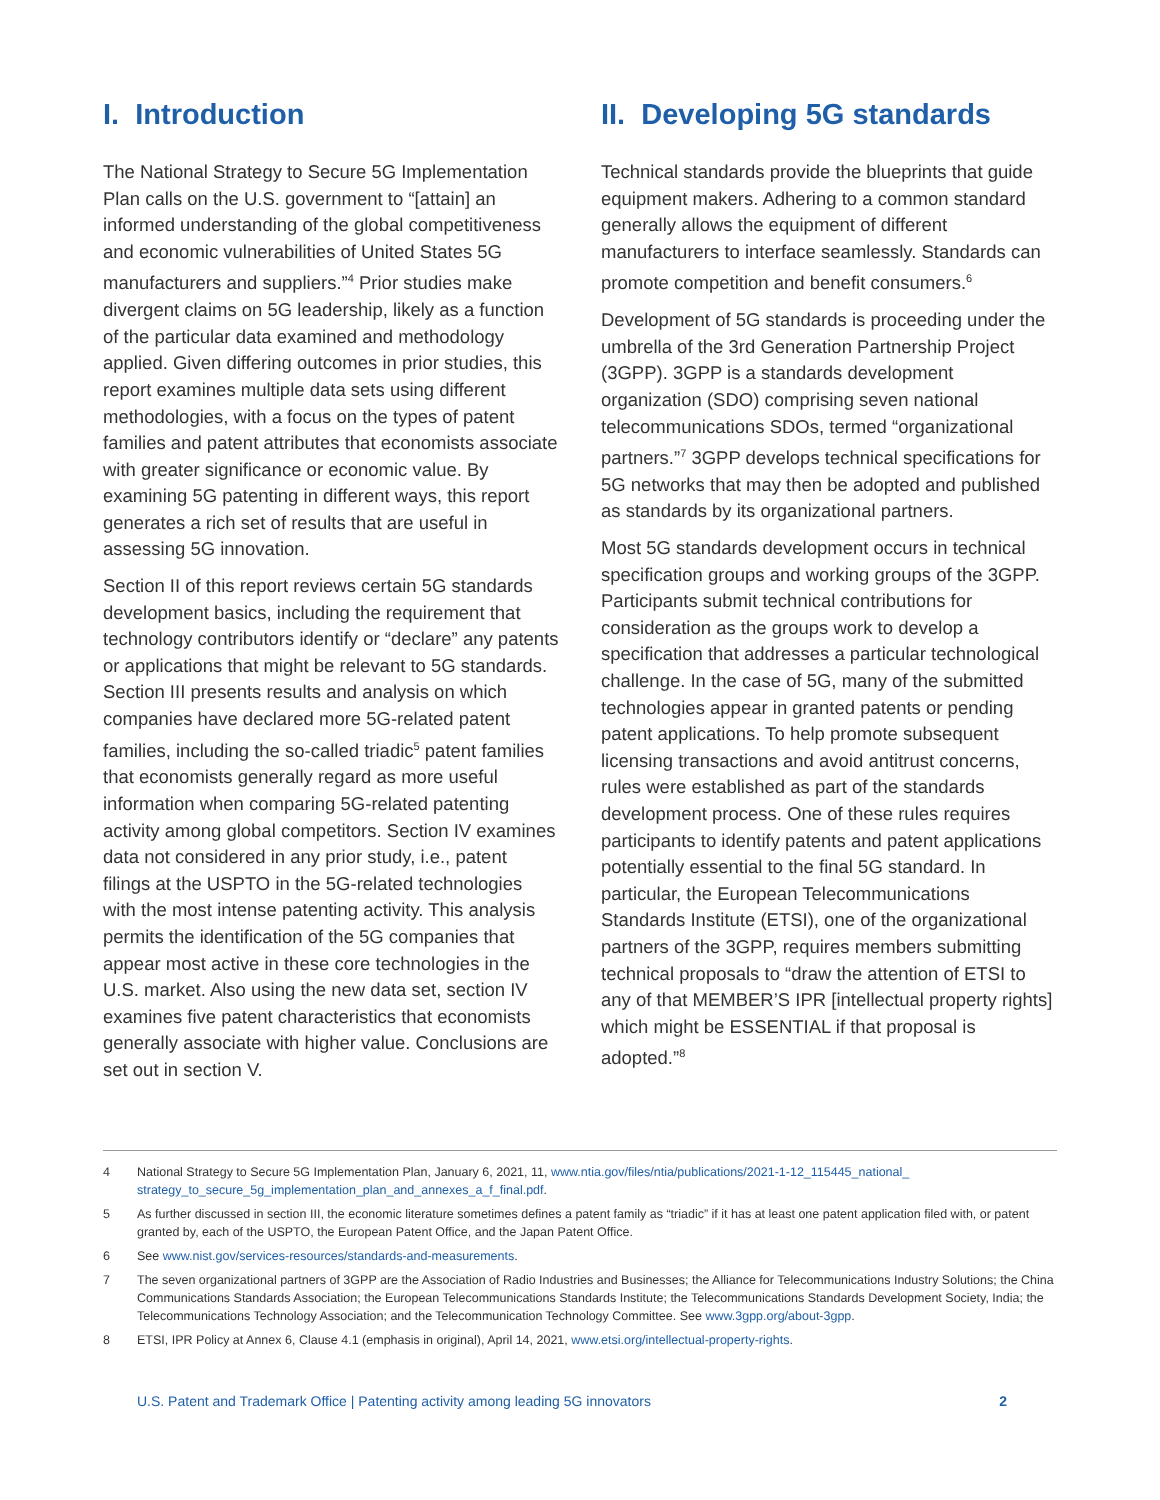I. Introduction
The National Strategy to Secure 5G Implementation Plan calls on the U.S. government to “[attain] an informed understanding of the global competitiveness and economic vulnerabilities of United States 5G manufacturers and suppliers.”<sup>4</sup> Prior studies make divergent claims on 5G leadership, likely as a function of the particular data examined and methodology applied. Given differing outcomes in prior studies, this report examines multiple data sets using different methodologies, with a focus on the types of patent families and patent attributes that economists associate with greater significance or economic value. By examining 5G patenting in different ways, this report generates a rich set of results that are useful in assessing 5G innovation.
Section II of this report reviews certain 5G standards development basics, including the requirement that technology contributors identify or “declare” any patents or applications that might be relevant to 5G standards. Section III presents results and analysis on which companies have declared more 5G-related patent families, including the so-called triadic<sup>5</sup> patent families that economists generally regard as more useful information when comparing 5G-related patenting activity among global competitors. Section IV examines data not considered in any prior study, i.e., patent filings at the USPTO in the 5G-related technologies with the most intense patenting activity. This analysis permits the identification of the 5G companies that appear most active in these core technologies in the U.S. market. Also using the new data set, section IV examines five patent characteristics that economists generally associate with higher value. Conclusions are set out in section V.
II. Developing 5G standards
Technical standards provide the blueprints that guide equipment makers. Adhering to a common standard generally allows the equipment of different manufacturers to interface seamlessly. Standards can promote competition and benefit consumers.<sup>6</sup>
Development of 5G standards is proceeding under the umbrella of the 3rd Generation Partnership Project (3GPP). 3GPP is a standards development organization (SDO) comprising seven national telecommunications SDOs, termed “organizational partners.”<sup>7</sup> 3GPP develops technical specifications for 5G networks that may then be adopted and published as standards by its organizational partners.
Most 5G standards development occurs in technical specification groups and working groups of the 3GPP. Participants submit technical contributions for consideration as the groups work to develop a specification that addresses a particular technological challenge. In the case of 5G, many of the submitted technologies appear in granted patents or pending patent applications. To help promote subsequent licensing transactions and avoid antitrust concerns, rules were established as part of the standards development process. One of these rules requires participants to identify patents and patent applications potentially essential to the final 5G standard. In particular, the European Telecommunications Standards Institute (ETSI), one of the organizational partners of the 3GPP, requires members submitting technical proposals to “draw the attention of ETSI to any of that MEMBER’S IPR [intellectual property rights] which might be ESSENTIAL if that proposal is adopted.”<sup>8</sup>
4 National Strategy to Secure 5G Implementation Plan, January 6, 2021, 11, www.ntia.gov/files/ntia/publications/2021-1-12_115445_national_ strategy_to_secure_5g_implementation_plan_and_annexes_a_f_final.pdf.
5 As further discussed in section III, the economic literature sometimes defines a patent family as “triadic” if it has at least one patent application filed with, or patent granted by, each of the USPTO, the European Patent Office, and the Japan Patent Office.
6 See www.nist.gov/services-resources/standards-and-measurements.
7 The seven organizational partners of 3GPP are the Association of Radio Industries and Businesses; the Alliance for Telecommunications Industry Solutions; the China Communications Standards Association; the European Telecommunications Standards Institute; the Telecommunications Standards Development Society, India; the Telecommunications Technology Association; and the Telecommunication Technology Committee. See www.3gpp.org/about-3gpp.
8 ETSI, IPR Policy at Annex 6, Clause 4.1 (emphasis in original), April 14, 2021, www.etsi.org/intellectual-property-rights.
U.S. Patent and Trademark Office | Patenting activity among leading 5G innovators 2